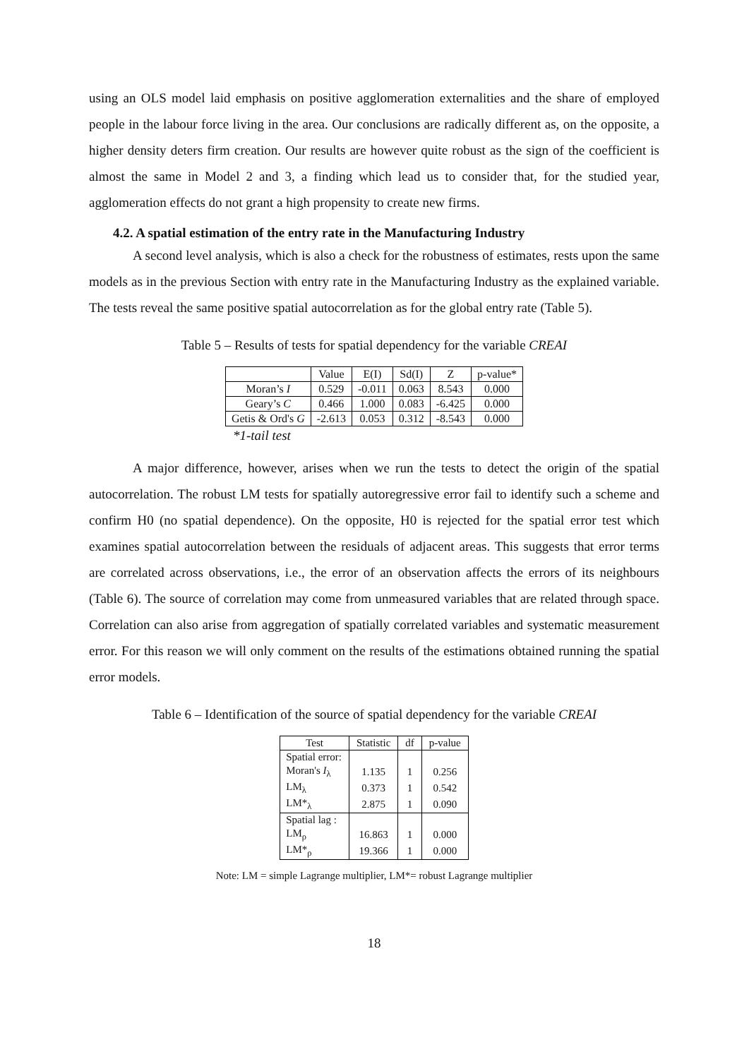using an OLS model laid emphasis on positive agglomeration externalities and the share of employed people in the labour force living in the area. Our conclusions are radically different as, on the opposite, a higher density deters firm creation. Our results are however quite robust as the sign of the coefficient is almost the same in Model 2 and 3, a finding which lead us to consider that, for the studied year, agglomeration effects do not grant a high propensity to create new firms.
4.2. A spatial estimation of the entry rate in the Manufacturing Industry
A second level analysis, which is also a check for the robustness of estimates, rests upon the same models as in the previous Section with entry rate in the Manufacturing Industry as the explained variable. The tests reveal the same positive spatial autocorrelation as for the global entry rate (Table 5).
Table 5 – Results of tests for spatial dependency for the variable CREAI
| | Value | E(I) | Sd(I) | Z | p-value* |
| --- | --- | --- | --- | --- | --- |
| Moran’s I | 0.529 | -0.011 | 0.063 | 8.543 | 0.000 |
| Geary’s C | 0.466 | 1.000 | 0.083 | -6.425 | 0.000 |
| Getis & Ord's G | -2.613 | 0.053 | 0.312 | -8.543 | 0.000 |
*1-tail test
A major difference, however, arises when we run the tests to detect the origin of the spatial autocorrelation. The robust LM tests for spatially autoregressive error fail to identify such a scheme and confirm H0 (no spatial dependence). On the opposite, H0 is rejected for the spatial error test which examines spatial autocorrelation between the residuals of adjacent areas. This suggests that error terms are correlated across observations, i.e., the error of an observation affects the errors of its neighbours (Table 6). The source of correlation may come from unmeasured variables that are related through space. Correlation can also arise from aggregation of spatially correlated variables and systematic measurement error. For this reason we will only comment on the results of the estimations obtained running the spatial error models.
Table 6 – Identification of the source of spatial dependency for the variable CREAI
| Test | Statistic | df | p-value |
| --- | --- | --- | --- |
| Spatial error: | | | |
| Moran's I<sub>λ</sub> | 1.135 | 1 | 0.256 |
| LM<sub>λ</sub> | 0.373 | 1 | 0.542 |
| LM*<sub>λ</sub> | 2.875 | 1 | 0.090 |
| Spatial lag : | | | |
| LM<sub>ρ</sub> | 16.863 | 1 | 0.000 |
| LM*<sub>ρ</sub> | 19.366 | 1 | 0.000 |
Note: LM = simple Lagrange multiplier, LM*= robust Lagrange multiplier
18